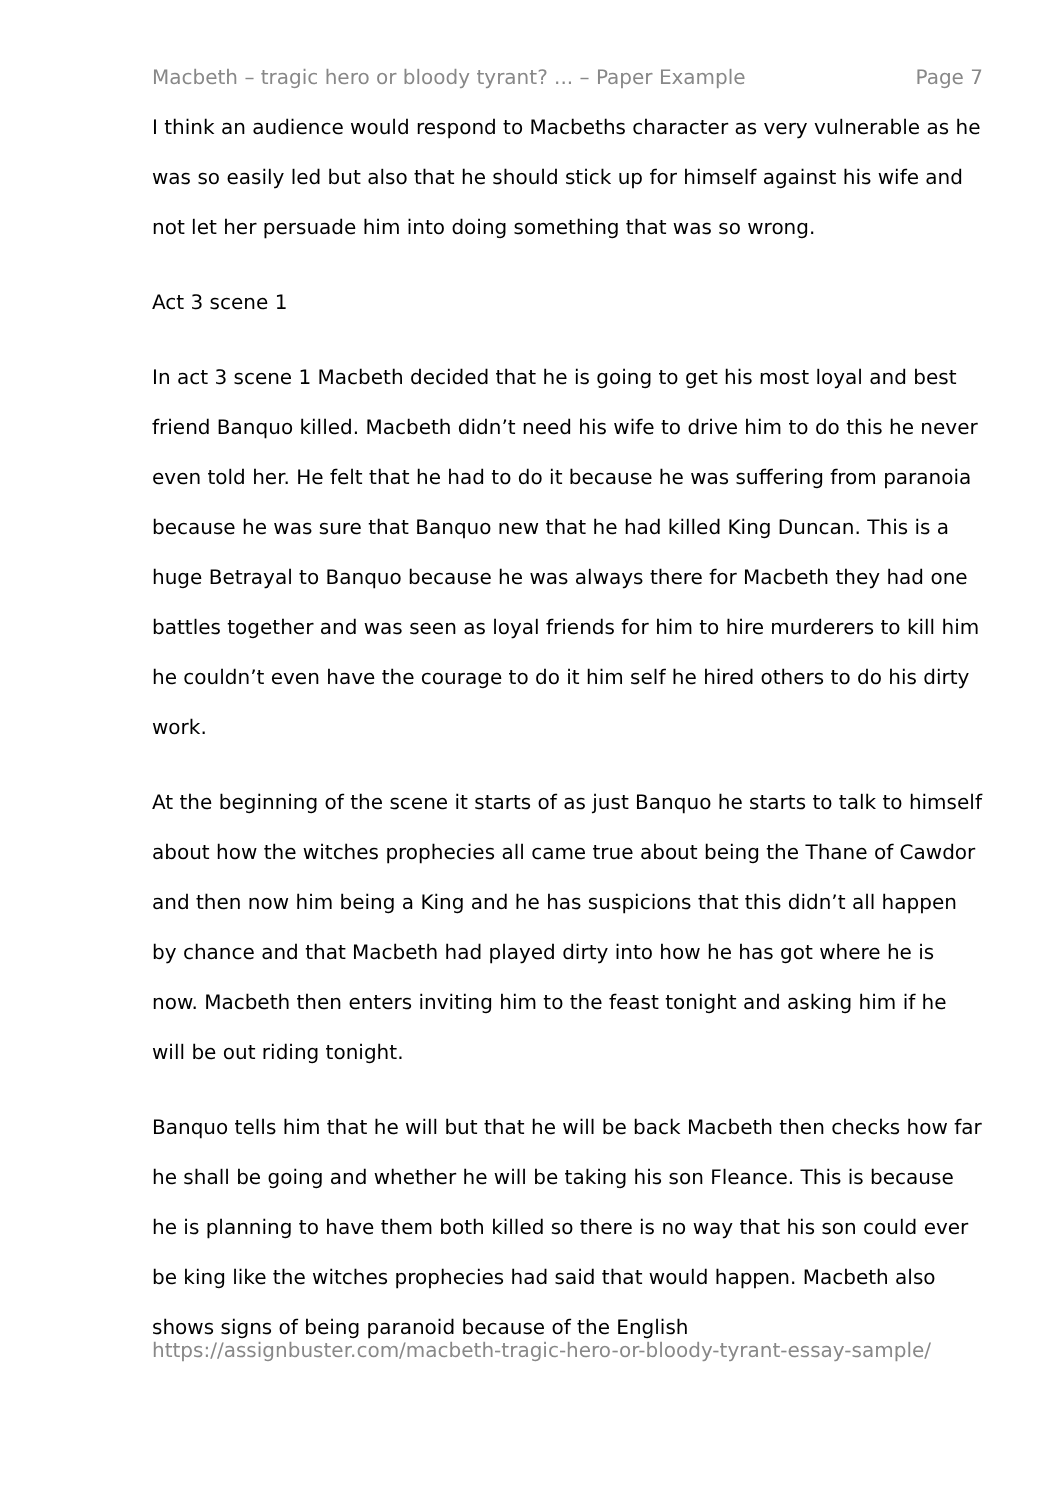Macbeth – tragic hero or bloody tyrant? ... – Paper Example Page 7
I think an audience would respond to Macbeths character as very vulnerable as he was so easily led but also that he should stick up for himself against his wife and not let her persuade him into doing something that was so wrong.
Act 3 scene 1
In act 3 scene 1 Macbeth decided that he is going to get his most loyal and best friend Banquo killed. Macbeth didn’t need his wife to drive him to do this he never even told her. He felt that he had to do it because he was suffering from paranoia because he was sure that Banquo new that he had killed King Duncan. This is a huge Betrayal to Banquo because he was always there for Macbeth they had one battles together and was seen as loyal friends for him to hire murderers to kill him he couldn’t even have the courage to do it him self he hired others to do his dirty work.
At the beginning of the scene it starts of as just Banquo he starts to talk to himself about how the witches prophecies all came true about being the Thane of Cawdor and then now him being a King and he has suspicions that this didn’t all happen by chance and that Macbeth had played dirty into how he has got where he is now. Macbeth then enters inviting him to the feast tonight and asking him if he will be out riding tonight.
Banquo tells him that he will but that he will be back Macbeth then checks how far he shall be going and whether he will be taking his son Fleance. This is because he is planning to have them both killed so there is no way that his son could ever be king like the witches prophecies had said that would happen. Macbeth also shows signs of being paranoid because of the English
https://assignbuster.com/macbeth-tragic-hero-or-bloody-tyrant-essay-sample/